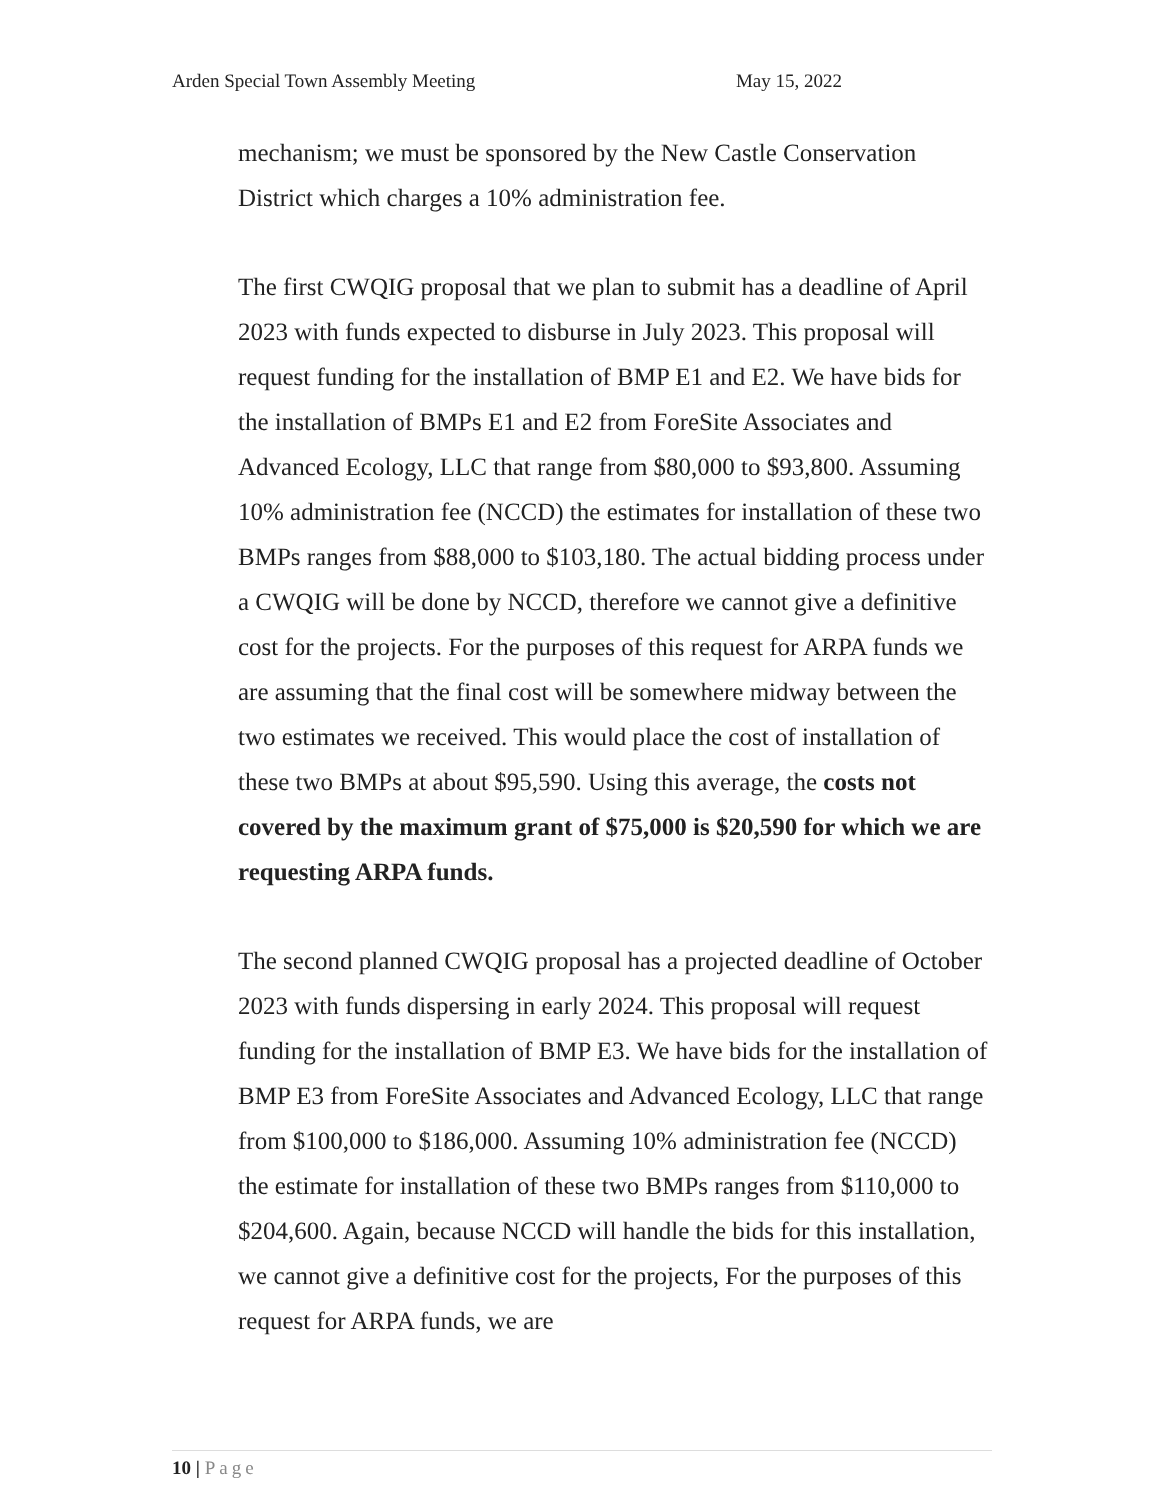Arden Special Town Assembly Meeting May 15, 2022
mechanism; we must be sponsored by the New Castle Conservation District which charges a 10% administration fee.
The first CWQIG proposal that we plan to submit has a deadline of April 2023 with funds expected to disburse in July 2023. This proposal will request funding for the installation of BMP E1 and E2. We have bids for the installation of BMPs E1 and E2 from ForeSite Associates and Advanced Ecology, LLC that range from $80,000 to $93,800. Assuming 10% administration fee (NCCD) the estimates for installation of these two BMPs ranges from $88,000 to $103,180. The actual bidding process under a CWQIG will be done by NCCD, therefore we cannot give a definitive cost for the projects. For the purposes of this request for ARPA funds we are assuming that the final cost will be somewhere midway between the two estimates we received. This would place the cost of installation of these two BMPs at about $95,590. Using this average, the costs not covered by the maximum grant of $75,000 is $20,590 for which we are requesting ARPA funds.
The second planned CWQIG proposal has a projected deadline of October 2023 with funds dispersing in early 2024. This proposal will request funding for the installation of BMP E3. We have bids for the installation of BMP E3 from ForeSite Associates and Advanced Ecology, LLC that range from $100,000 to $186,000. Assuming 10% administration fee (NCCD) the estimate for installation of these two BMPs ranges from $110,000 to $204,600. Again, because NCCD will handle the bids for this installation, we cannot give a definitive cost for the projects, For the purposes of this request for ARPA funds, we are
10 | Page